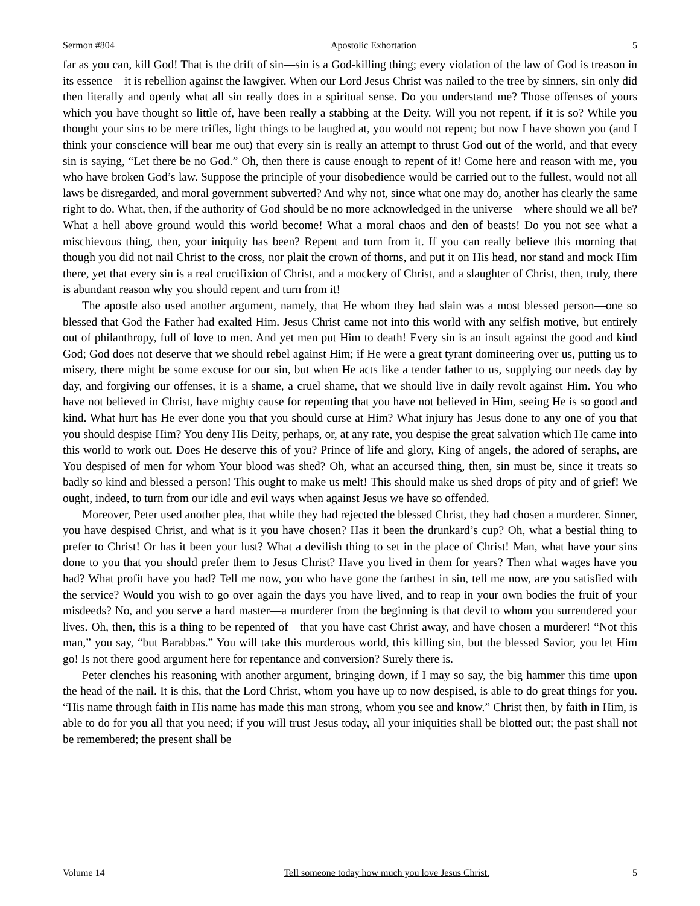Sermon #804 Apostolic Exhortation 5
far as you can, kill God! That is the drift of sin—sin is a God-killing thing; every violation of the law of God is treason in its essence—it is rebellion against the lawgiver. When our Lord Jesus Christ was nailed to the tree by sinners, sin only did then literally and openly what all sin really does in a spiritual sense. Do you understand me? Those offenses of yours which you have thought so little of, have been really a stabbing at the Deity. Will you not repent, if it is so? While you thought your sins to be mere trifles, light things to be laughed at, you would not repent; but now I have shown you (and I think your conscience will bear me out) that every sin is really an attempt to thrust God out of the world, and that every sin is saying, “Let there be no God.” Oh, then there is cause enough to repent of it! Come here and reason with me, you who have broken God’s law. Suppose the principle of your disobedience would be carried out to the fullest, would not all laws be disregarded, and moral government subverted? And why not, since what one may do, another has clearly the same right to do. What, then, if the authority of God should be no more acknowledged in the universe—where should we all be? What a hell above ground would this world become! What a moral chaos and den of beasts! Do you not see what a mischievous thing, then, your iniquity has been? Repent and turn from it. If you can really believe this morning that though you did not nail Christ to the cross, nor plait the crown of thorns, and put it on His head, nor stand and mock Him there, yet that every sin is a real crucifixion of Christ, and a mockery of Christ, and a slaughter of Christ, then, truly, there is abundant reason why you should repent and turn from it!
The apostle also used another argument, namely, that He whom they had slain was a most blessed person—one so blessed that God the Father had exalted Him. Jesus Christ came not into this world with any selfish motive, but entirely out of philanthropy, full of love to men. And yet men put Him to death! Every sin is an insult against the good and kind God; God does not deserve that we should rebel against Him; if He were a great tyrant domineering over us, putting us to misery, there might be some excuse for our sin, but when He acts like a tender father to us, supplying our needs day by day, and forgiving our offenses, it is a shame, a cruel shame, that we should live in daily revolt against Him. You who have not believed in Christ, have mighty cause for repenting that you have not believed in Him, seeing He is so good and kind. What hurt has He ever done you that you should curse at Him? What injury has Jesus done to any one of you that you should despise Him? You deny His Deity, perhaps, or, at any rate, you despise the great salvation which He came into this world to work out. Does He deserve this of you? Prince of life and glory, King of angels, the adored of seraphs, are You despised of men for whom Your blood was shed? Oh, what an accursed thing, then, sin must be, since it treats so badly so kind and blessed a person! This ought to make us melt! This should make us shed drops of pity and of grief! We ought, indeed, to turn from our idle and evil ways when against Jesus we have so offended.
Moreover, Peter used another plea, that while they had rejected the blessed Christ, they had chosen a murderer. Sinner, you have despised Christ, and what is it you have chosen? Has it been the drunkard’s cup? Oh, what a bestial thing to prefer to Christ! Or has it been your lust? What a devilish thing to set in the place of Christ! Man, what have your sins done to you that you should prefer them to Jesus Christ? Have you lived in them for years? Then what wages have you had? What profit have you had? Tell me now, you who have gone the farthest in sin, tell me now, are you satisfied with the service? Would you wish to go over again the days you have lived, and to reap in your own bodies the fruit of your misdeeds? No, and you serve a hard master—a murderer from the beginning is that devil to whom you surrendered your lives. Oh, then, this is a thing to be repented of—that you have cast Christ away, and have chosen a murderer! “Not this man,” you say, “but Barabbas.” You will take this murderous world, this killing sin, but the blessed Savior, you let Him go! Is not there good argument here for repentance and conversion? Surely there is.
Peter clenches his reasoning with another argument, bringing down, if I may so say, the big hammer this time upon the head of the nail. It is this, that the Lord Christ, whom you have up to now despised, is able to do great things for you. “His name through faith in His name has made this man strong, whom you see and know.” Christ then, by faith in Him, is able to do for you all that you need; if you will trust Jesus today, all your iniquities shall be blotted out; the past shall not be remembered; the present shall be
Volume 14 Tell someone today how much you love Jesus Christ. 5